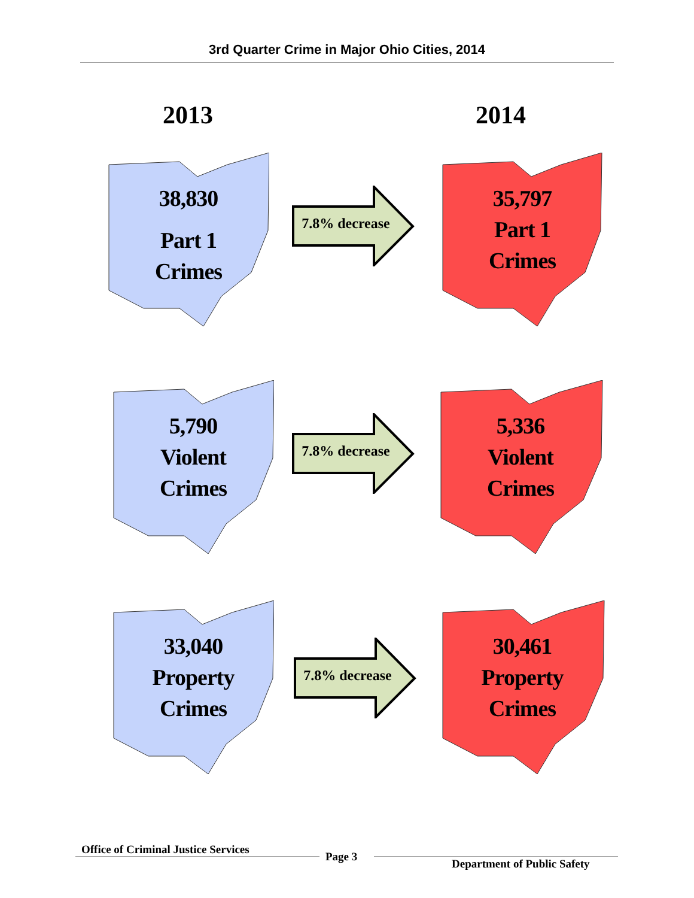3rd Quarter Crime in Major Ohio Cities, 2014
2013 2014
38,830
Part 1
Crimes
7.8% decrease
35,797
Part 1
Crimes
5,790
Violent
Crimes
7.8% decrease
5,336
Violent
Crimes
33,040
Property
Crimes
7.8% decrease
30,461
Property
Crimes
Office of Criminal Justice Services
Page 3
Department of Public Safety